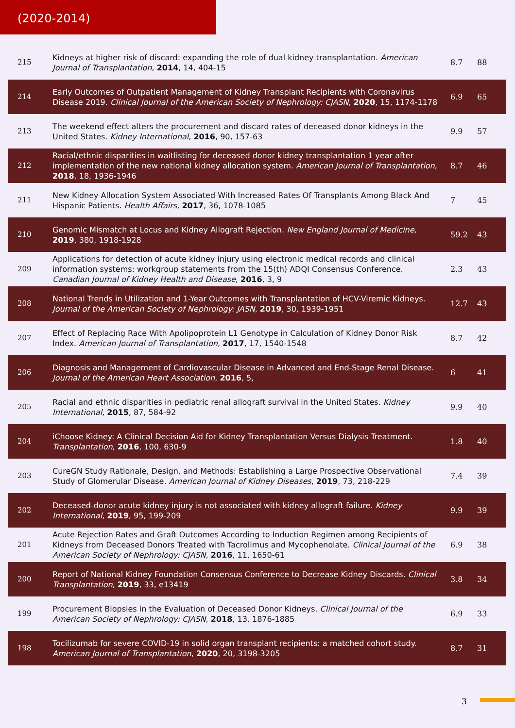(2020-2014)
| 215 | Kidneys at higher risk of discard: expanding the role of dual kidney transplantation. American Journal of Transplantation , 2014 , 14, 404-15 | 8.7 | 88 |
| 214 | Early Outcomes of Outpatient Management of Kidney Transplant Recipients with Coronavirus Disease 2019. Clinical Journal of the American Society of Nephrology: CJASN , 2020 , 15, 1174-1178 | 6.9 | 65 |
| 213 | The weekend effect alters the procurement and discard rates of deceased donor kidneys in the United States. Kidney International , 2016 , 90, 157-63 | 9.9 | 57 |
| 212 | Racial/ethnic disparities in waitlisting for deceased donor kidney transplantation 1 year after implementation of the new national kidney allocation system. American Journal of Transplantation , 2018 , 18, 1936-1946 | 8.7 | 46 |
| 211 | New Kidney Allocation System Associated With Increased Rates Of Transplants Among Black And Hispanic Patients. Health Affairs , 2017 , 36, 1078-1085 | 7 | 45 |
| 210 | Genomic Mismatch at Locus and Kidney Allograft Rejection. New England Journal of Medicine , 2019 , 380, 1918-1928 | 59.2 | 43 |
| 209 | Applications for detection of acute kidney injury using electronic medical records and clinical information systems: workgroup statements from the 15(th) ADQI Consensus Conference. Canadian Journal of Kidney Health and Disease , 2016 , 3, 9 | 2.3 | 43 |
| 208 | National Trends in Utilization and 1-Year Outcomes with Transplantation of HCV-Viremic Kidneys. Journal of the American Society of Nephrology: JASN , 2019 , 30, 1939-1951 | 12.7 | 43 |
| 207 | Effect of Replacing Race With Apolipoprotein L1 Genotype in Calculation of Kidney Donor Risk Index. American Journal of Transplantation , 2017 , 17, 1540-1548 | 8.7 | 42 |
| 206 | Diagnosis and Management of Cardiovascular Disease in Advanced and End-Stage Renal Disease. Journal of the American Heart Association , 2016 , 5, | 6 | 41 |
| 205 | Racial and ethnic disparities in pediatric renal allograft survival in the United States. Kidney International , 2015 , 87, 584-92 | 9.9 | 40 |
| 204 | iChoose Kidney: A Clinical Decision Aid for Kidney Transplantation Versus Dialysis Treatment. Transplantation , 2016 , 100, 630-9 | 1.8 | 40 |
| 203 | CureGN Study Rationale, Design, and Methods: Establishing a Large Prospective Observational Study of Glomerular Disease. American Journal of Kidney Diseases , 2019 , 73, 218-229 | 7.4 | 39 |
| 202 | Deceased-donor acute kidney injury is not associated with kidney allograft failure. Kidney International , 2019 , 95, 199-209 | 9.9 | 39 |
| 201 | Acute Rejection Rates and Graft Outcomes According to Induction Regimen among Recipients of Kidneys from Deceased Donors Treated with Tacrolimus and Mycophenolate. Clinical Journal of the American Society of Nephrology: CJASN , 2016 , 11, 1650-61 | 6.9 | 38 |
| 200 | Report of National Kidney Foundation Consensus Conference to Decrease Kidney Discards. Clinical Transplantation , 2019 , 33, e13419 | 3.8 | 34 |
| 199 | Procurement Biopsies in the Evaluation of Deceased Donor Kidneys. Clinical Journal of the American Society of Nephrology: CJASN , 2018 , 13, 1876-1885 | 6.9 | 33 |
| 198 | Tocilizumab for severe COVID-19 in solid organ transplant recipients: a matched cohort study. American Journal of Transplantation , 2020 , 20, 3198-3205 | 8.7 | 31 |
3